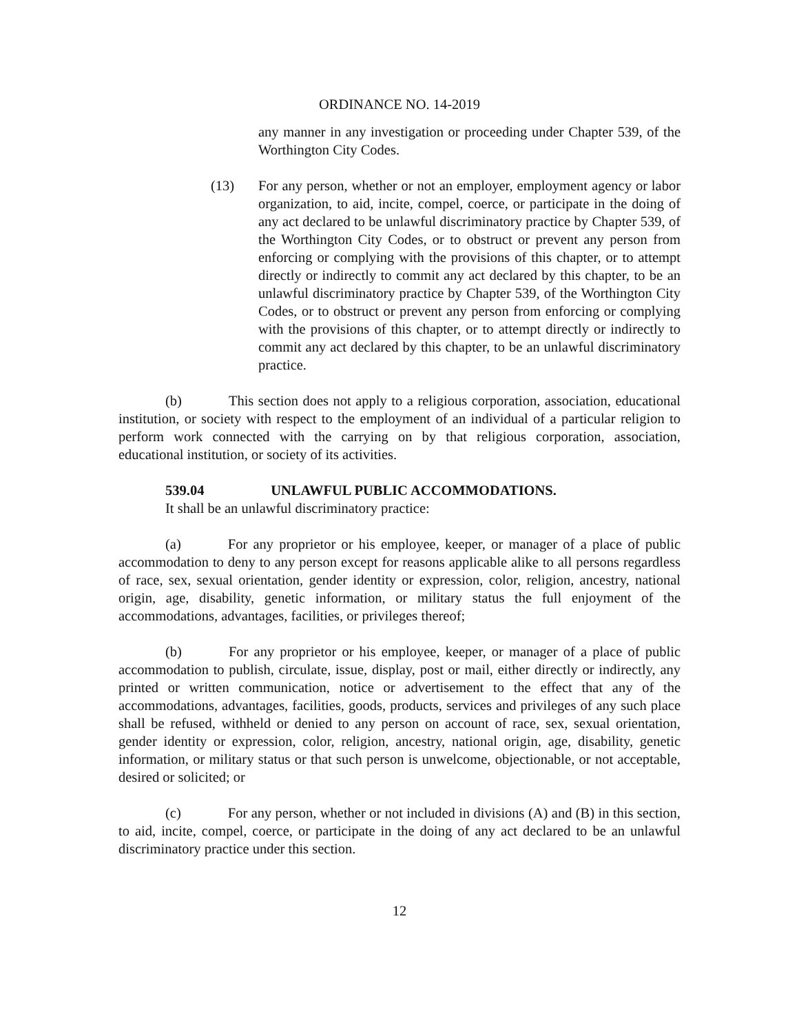ORDINANCE NO. 14-2019
any manner in any investigation or proceeding under Chapter 539, of the Worthington City Codes.
(13) For any person, whether or not an employer, employment agency or labor organization, to aid, incite, compel, coerce, or participate in the doing of any act declared to be unlawful discriminatory practice by Chapter 539, of the Worthington City Codes, or to obstruct or prevent any person from enforcing or complying with the provisions of this chapter, or to attempt directly or indirectly to commit any act declared by this chapter, to be an unlawful discriminatory practice by Chapter 539, of the Worthington City Codes, or to obstruct or prevent any person from enforcing or complying with the provisions of this chapter, or to attempt directly or indirectly to commit any act declared by this chapter, to be an unlawful discriminatory practice.
(b) This section does not apply to a religious corporation, association, educational institution, or society with respect to the employment of an individual of a particular religion to perform work connected with the carrying on by that religious corporation, association, educational institution, or society of its activities.
539.04 UNLAWFUL PUBLIC ACCOMMODATIONS.
It shall be an unlawful discriminatory practice:
(a) For any proprietor or his employee, keeper, or manager of a place of public accommodation to deny to any person except for reasons applicable alike to all persons regardless of race, sex, sexual orientation, gender identity or expression, color, religion, ancestry, national origin, age, disability, genetic information, or military status the full enjoyment of the accommodations, advantages, facilities, or privileges thereof;
(b) For any proprietor or his employee, keeper, or manager of a place of public accommodation to publish, circulate, issue, display, post or mail, either directly or indirectly, any printed or written communication, notice or advertisement to the effect that any of the accommodations, advantages, facilities, goods, products, services and privileges of any such place shall be refused, withheld or denied to any person on account of race, sex, sexual orientation, gender identity or expression, color, religion, ancestry, national origin, age, disability, genetic information, or military status or that such person is unwelcome, objectionable, or not acceptable, desired or solicited; or
(c) For any person, whether or not included in divisions (A) and (B) in this section, to aid, incite, compel, coerce, or participate in the doing of any act declared to be an unlawful discriminatory practice under this section.
12